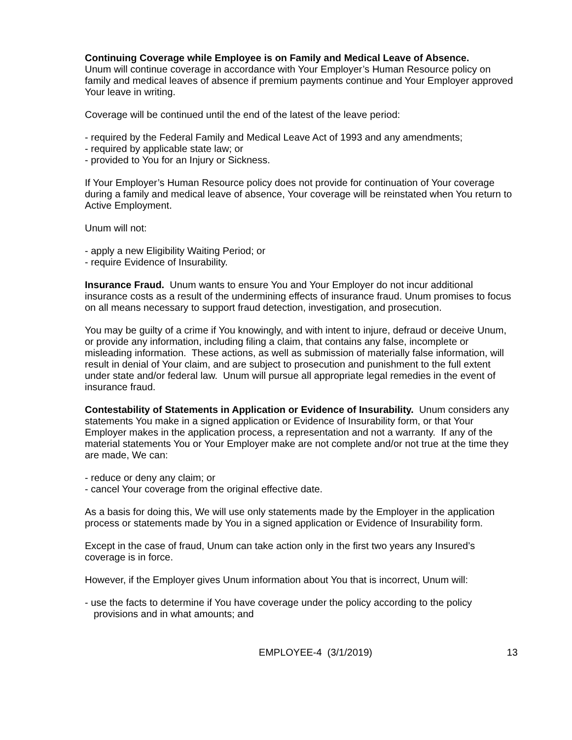Continuing Coverage while Employee is on Family and Medical Leave of Absence.
Unum will continue coverage in accordance with Your Employer’s Human Resource policy on family and medical leaves of absence if premium payments continue and Your Employer approved Your leave in writing.
Coverage will be continued until the end of the latest of the leave period:
- required by the Federal Family and Medical Leave Act of 1993 and any amendments;
- required by applicable state law; or
- provided to You for an Injury or Sickness.
If Your Employer’s Human Resource policy does not provide for continuation of Your coverage during a family and medical leave of absence, Your coverage will be reinstated when You return to Active Employment.
Unum will not:
- apply a new Eligibility Waiting Period; or
- require Evidence of Insurability.
Insurance Fraud. Unum wants to ensure You and Your Employer do not incur additional insurance costs as a result of the undermining effects of insurance fraud. Unum promises to focus on all means necessary to support fraud detection, investigation, and prosecution.
You may be guilty of a crime if You knowingly, and with intent to injure, defraud or deceive Unum, or provide any information, including filing a claim, that contains any false, incomplete or misleading information. These actions, as well as submission of materially false information, will result in denial of Your claim, and are subject to prosecution and punishment to the full extent under state and/or federal law. Unum will pursue all appropriate legal remedies in the event of insurance fraud.
Contestability of Statements in Application or Evidence of Insurability. Unum considers any statements You make in a signed application or Evidence of Insurability form, or that Your Employer makes in the application process, a representation and not a warranty. If any of the material statements You or Your Employer make are not complete and/or not true at the time they are made, We can:
- reduce or deny any claim; or
- cancel Your coverage from the original effective date.
As a basis for doing this, We will use only statements made by the Employer in the application process or statements made by You in a signed application or Evidence of Insurability form.
Except in the case of fraud, Unum can take action only in the first two years any Insured’s coverage is in force.
However, if the Employer gives Unum information about You that is incorrect, Unum will:
- use the facts to determine if You have coverage under the policy according to the policy provisions and in what amounts; and
EMPLOYEE-4 (3/1/2019) 13